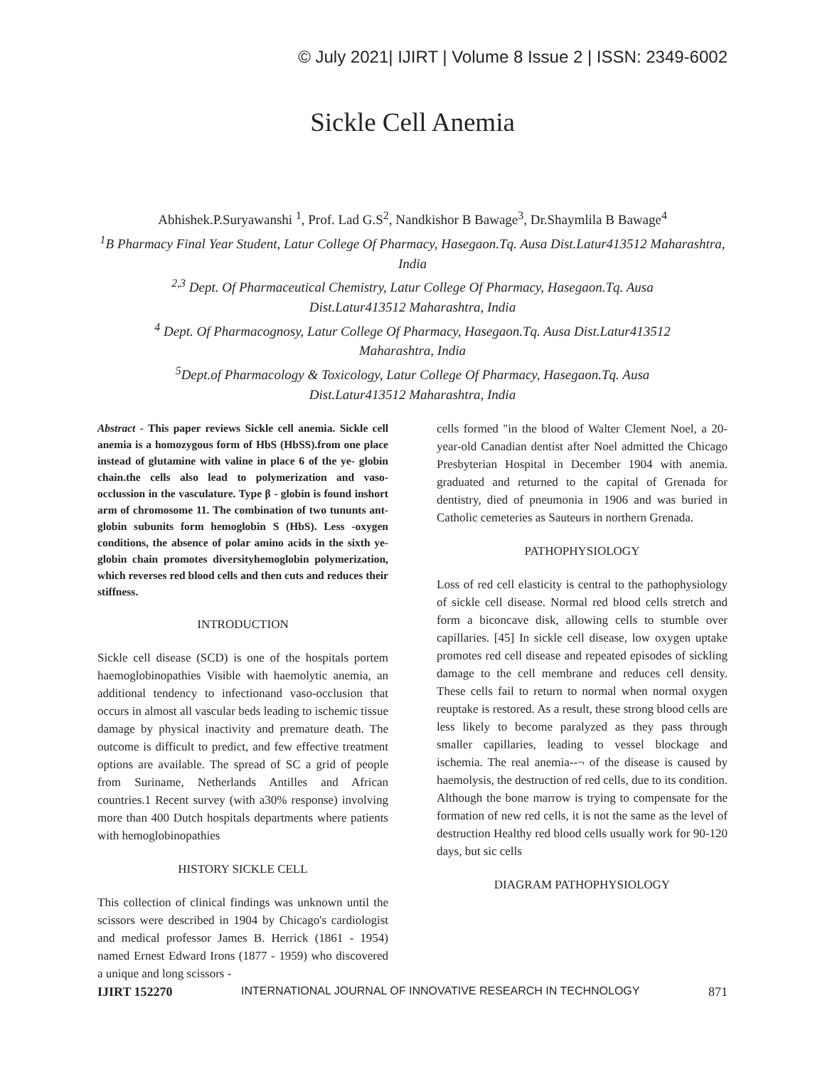© July 2021| IJIRT | Volume 8 Issue 2 | ISSN: 2349-6002
Sickle Cell Anemia
Abhishek.P.Suryawanshi <sup>1</sup>, Prof. Lad G.S<sup>2</sup>, Nandkishor B Bawage<sup>3</sup>, Dr.Shaymlila B Bawage<sup>4</sup>
<sup>1</sup> B Pharmacy Final Year Student, Latur College Of Pharmacy, Hasegaon.Tq. Ausa Dist.Latur413512 Maharashtra, India
<sup>2,3</sup> Dept. Of Pharmaceutical Chemistry, Latur College Of Pharmacy, Hasegaon.Tq. Ausa
Dist.Latur413512 Maharashtra, India
<sup>4</sup> Dept. Of Pharmacognosy, Latur College Of Pharmacy, Hasegaon.Tq. Ausa Dist.Latur413512
Maharashtra, India
<sup>5</sup> Dept.of Pharmacology & Toxicology, Latur College Of Pharmacy, Hasegaon.Tq. Ausa
Dist.Latur413512 Maharashtra, India
Abstract - This paper reviews Sickle cell anemia. Sickle cell anemia is a homozygous form of HbS (HbSS).from one place instead of glutamine with valine in place 6 of the ye- globin chain.the cells also lead to polymerization and vaso-occlussion in the vasculature. Type β - globin is found inshort arm of chromosome 11. The combination of two tununts ant-globin subunits form hemoglobin S (HbS). Less -oxygen conditions, the absence of polar amino acids in the sixth ye-globin chain promotes diversityhemoglobin polymerization, which reverses red blood cells and then cuts and reduces their stiffness.
INTRODUCTION
Sickle cell disease (SCD) is one of the hospitals portem haemoglobinopathies Visible with haemolytic anemia, an additional tendency to infectionand vaso-occlusion that occurs in almost all vascular beds leading to ischemic tissue damage by physical inactivity and premature death. The outcome is difficult to predict, and few effective treatment options are available. The spread of SC a grid of people from Suriname, Netherlands Antilles and African countries.1 Recent survey (with a30% response) involving more than 400 Dutch hospitals departments where patients with hemoglobinopathies
HISTORY SICKLE CELL
This collection of clinical findings was unknown until the scissors were described in 1904 by Chicago's cardiologist and medical professor James B. Herrick (1861 - 1954) named Ernest Edward Irons (1877 - 1959) who discovered a unique and long scissors -
cells formed "in the blood of Walter Clement Noel, a 20-year-old Canadian dentist after Noel admitted the Chicago Presbyterian Hospital in December 1904 with anemia. graduated and returned to the capital of Grenada for dentistry, died of pneumonia in 1906 and was buried in Catholic cemeteries as Sauteurs in northern Grenada.
PATHOPHYSIOLOGY
Loss of red cell elasticity is central to the pathophysiology of sickle cell disease. Normal red blood cells stretch and form a biconcave disk, allowing cells to stumble over capillaries. [45] In sickle cell disease, low oxygen uptake promotes red cell disease and repeated episodes of sickling damage to the cell membrane and reduces cell density. These cells fail to return to normal when normal oxygen reuptake is restored. As a result, these strong blood cells are less likely to become paralyzed as they pass through smaller capillaries, leading to vessel blockage and ischemia. The real anemia--¬ of the disease is caused by haemolysis, the destruction of red cells, due to its condition. Although the bone marrow is trying to compensate for the formation of new red cells, it is not the same as the level of destruction Healthy red blood cells usually work for 90-120 days, but sic cells
DIAGRAM PATHOPHYSIOLOGY
IJIRT 152270 INTERNATIONAL JOURNAL OF INNOVATIVE RESEARCH IN TECHNOLOGY 871